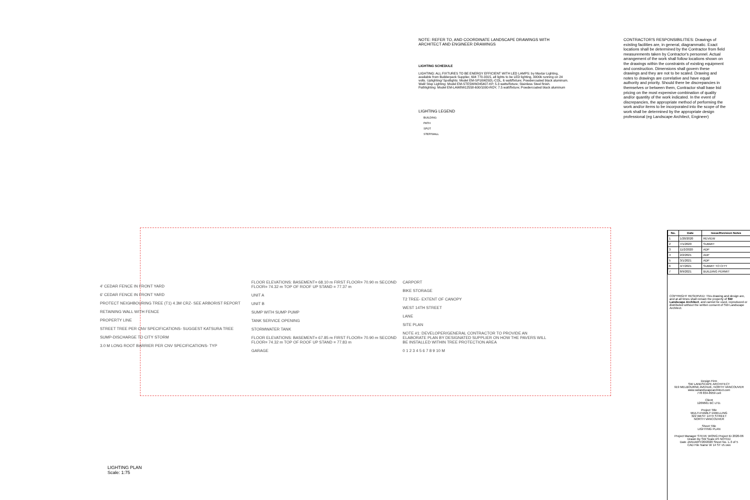NOTE: REFER TO, AND COORDINATE LANDSCAPE DRAWINGS WITH ARCHITECT AND ENGINEER DRAWINGS
LIGHTING SCHEDULE
LIGHTING: ALL FIXTURES TO BE ENERGY EFFICIENT WITH LED LAMPS: by Maxtar Lighting, available from Builderpack Supplier, 604 770-3315, all lights to be LED lighting, 3000k running on 24 volts. Uplighting/ Spotlights: Model EM-SP16W292L-COL, 6 watt/fixture; Powdercoated black aluminum. Wall/ Step Lighting: Model EM-STE5WW245407-KP, 5.3 watts/fixture; Stainless Steel finish. Pathlighting: Model EM-LAW8W12558-600/1000-ROY, 7.5 watt/fixture; Powdercoated black aluminum
LIGHTING LEGEND
BUILDING
PATH
SPOT
STEP/WALL
CONTRACTOR'S RESPONSIBILITIES: Drawings of existing facilities are, in general, diagrammatic. Exact locations shall be determined by the Contractor from field measurements taken by Contractor's personnel. Actual arrangement of the work shall follow locations shown on the drawings within the constraints of existing equipment and construction. Dimensions shall govern these drawings and they are not to be scaled. Drawing and notes to drawings are correlative and have equal authority and priority. Should there be discrepancies in themselves or between them, Contractor shall base bid pricing on the most expensive combination of quality and/or quantity of the work indicated. In the event of discrepancies, the appropriate method of performing the work and/or items to be incorporated into the scope of the work shall be determined by the appropriate design professional (eg Landscape Architect, Engineer)
4' CEDAR FENCE IN FRONT YARD
6' CEDAR FENCE IN FRONT YARD
PROTECT NEIGHBOURING TREE (T1) 4.3M CRZ- SEE ARBORIST REPORT
RETAINING WALL WITH FENCE
PROPERTY LINE
STREET TREE PER CNV SPECIFICATIONS- SUGGEST KATSURA TREE
SUMP-DISCHARGE TO CITY STORM
3.0 M LONG ROOT BARRIER PER CNV SPECIFICATIONS- TYP
FLOOR ELEVATIONS: BASEMENT= 68.10 m FIRST FLOOR= 70.90 m SECOND FLOOR= 74.32 m TOP OF ROOF UP STAND = 77.37 m
UNIT A
UNIT B
SUMP WITH SUMP PUMP
TANK SERVICE OPENING
STORMWATER TANK
FLOOR ELEVATIONS: BASEMENT= 67.85 m FIRST FLOOR= 70.90 m SECOND FLOOR= 74.32 m TOP OF ROOF UP STAND = 77.83 m
GARAGE
CARPORT
BIKE STORAGE
T2 TREE- EXTENT OF CANOPY
WEST 14TH STREET
LANE
SITE PLAN
NOTE #1: DEVELOPER/GENERAL CONTRACTOR TO PROVIDE AN ELABORATE PLAN BY DESIGNATED SUPPLIER ON HOW THE PAVERS WILL BE INSTALLED WITHIN TREE PROTECTION AREA
0 1 2 3 4 5 6 7 8 9 10 M
LIGHTING PLAN
Scale: 1:75
| No. | Date | Issue/Revision Notes |
| --- | --- | --- |
| 1 | 1/20/2020 | REVIEW |
| 2 | 7/1/2020 | SUBMIT |
| 3 | 11/2/2020 | ADP |
| 4 | 2/2/2021 | ADP |
| 5 | 3/1/2021 | ADP |
| 6 | 4/7/2021 | SUBMIT TO CITY |
| 7 | 8/9/2021 | BUILDING PERMIT |
COPYRIGHT RESERVED: This drawing and design are, and at all times shall remain the property of SW Landscape Architect, and cannot be used, reproduced or distributed without the written consent of SW Landscape Architect.
Design Firm
SW LANDSCAPE ARCHITECT
919 MELBOURNE AVENUE, NORTH VANCOUVER
www.swlandscapearchitect.com
778 834-8959 cell
Client
1209661 BC LTD.
Project Title
MULTI-FAMILY DWELLING
322 WEST 14TH STREET
NORTH VANCOUVER
Sheet Title
LIGHTING PLAN
Project Manager STEVE WONG Project ID 2020-06
Drawn By SW Scale AS NOTED
Date JANUARY/20/2020 Sheet No. L-3 of 5
CAD File Name W 14 ST v5.vwx